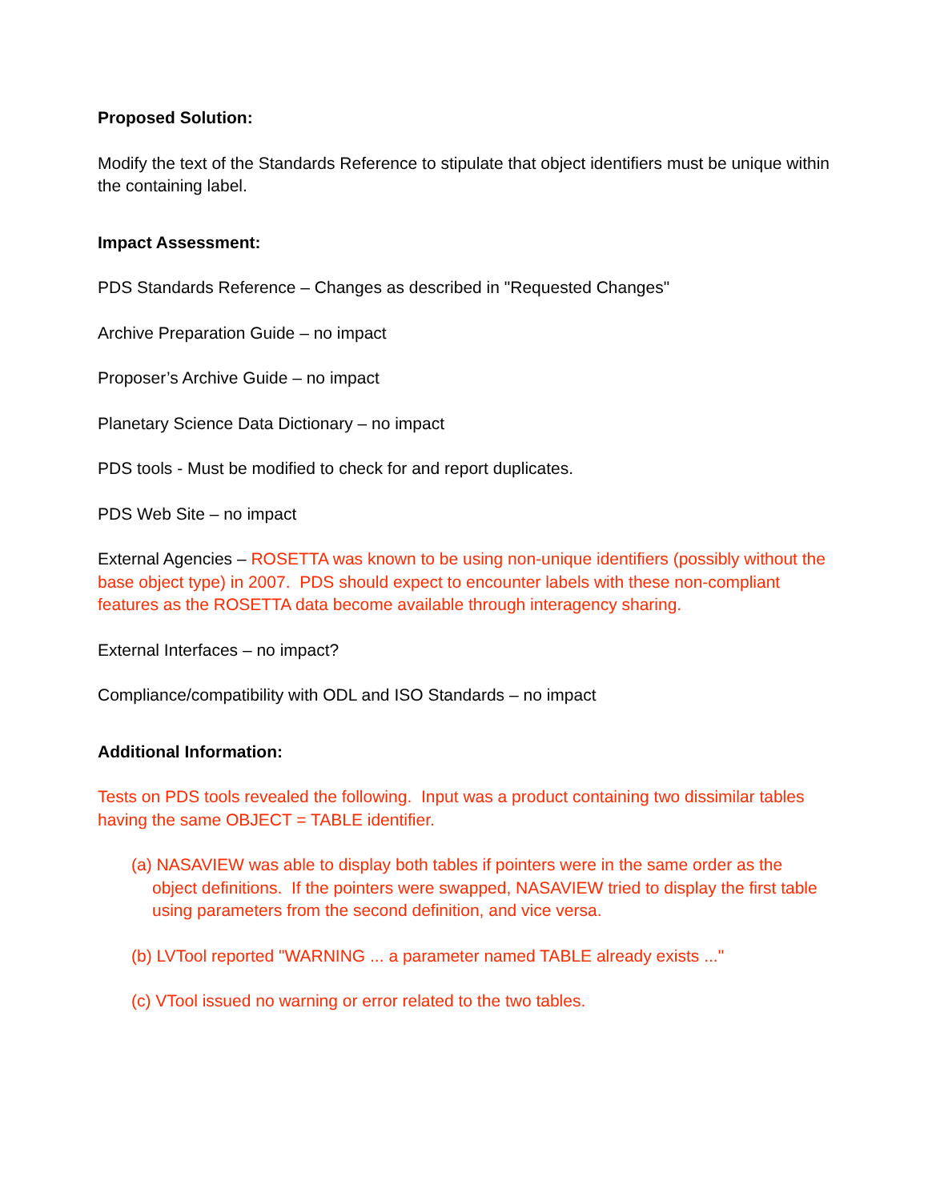Proposed Solution:
Modify the text of the Standards Reference to stipulate that object identifiers must be unique within the containing label.
Impact Assessment:
PDS Standards Reference – Changes as described in "Requested Changes"
Archive Preparation Guide – no impact
Proposer’s Archive Guide – no impact
Planetary Science Data Dictionary – no impact
PDS tools - Must be modified to check for and report duplicates.
PDS Web Site – no impact
External Agencies – ROSETTA was known to be using non-unique identifiers (possibly without the base object type) in 2007. PDS should expect to encounter labels with these non-compliant features as the ROSETTA data become available through interagency sharing.
External Interfaces – no impact?
Compliance/compatibility with ODL and ISO Standards – no impact
Additional Information:
Tests on PDS tools revealed the following. Input was a product containing two dissimilar tables having the same OBJECT = TABLE identifier.
(a) NASAVIEW was able to display both tables if pointers were in the same order as the object definitions. If the pointers were swapped, NASAVIEW tried to display the first table using parameters from the second definition, and vice versa.
(b) LVTool reported "WARNING ... a parameter named TABLE already exists ..."
(c) VTool issued no warning or error related to the two tables.